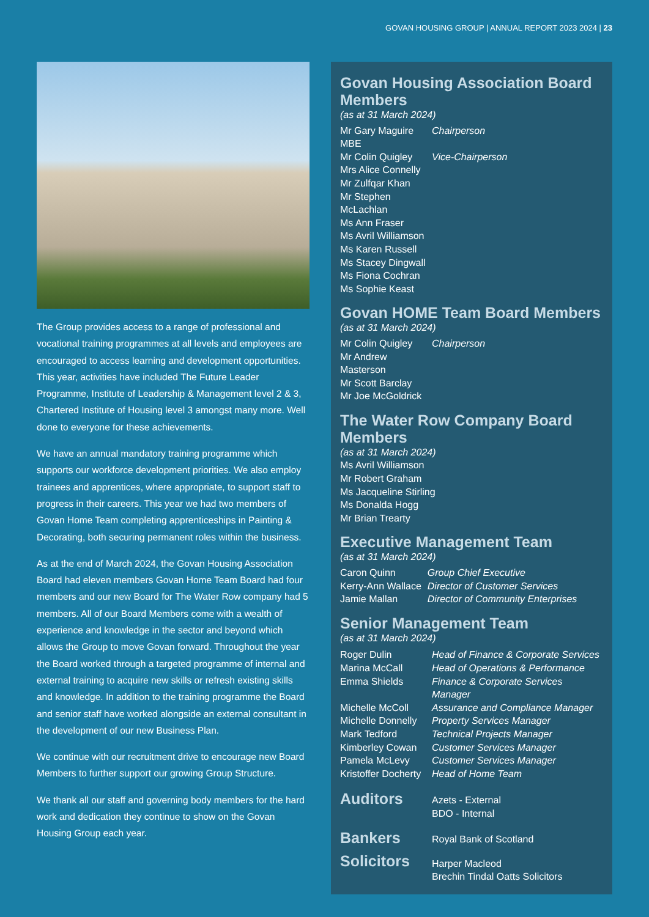GOVAN HOUSING GROUP | ANNUAL REPORT 2023 2024 | 23
The Group provides access to a range of professional and vocational training programmes at all levels and employees are encouraged to access learning and development opportunities. This year, activities have included The Future Leader Programme, Institute of Leadership & Management level 2 & 3, Chartered Institute of Housing level 3 amongst many more. Well done to everyone for these achievements.
We have an annual mandatory training programme which supports our workforce development priorities. We also employ trainees and apprentices, where appropriate, to support staff to progress in their careers. This year we had two members of Govan Home Team completing apprenticeships in Painting & Decorating, both securing permanent roles within the business.
As at the end of March 2024, the Govan Housing Association Board had eleven members Govan Home Team Board had four members and our new Board for The Water Row company had 5 members. All of our Board Members come with a wealth of experience and knowledge in the sector and beyond which allows the Group to move Govan forward. Throughout the year the Board worked through a targeted programme of internal and external training to acquire new skills or refresh existing skills and knowledge. In addition to the training programme the Board and senior staff have worked alongside an external consultant in the development of our new Business Plan.
We continue with our recruitment drive to encourage new Board Members to further support our growing Group Structure.
We thank all our staff and governing body members for the hard work and dedication they continue to show on the Govan Housing Group each year.
Govan Housing Association Board Members
(as at 31 March 2024)
| Mr Gary Maguire MBE | Chairperson |
| Mr Colin Quigley | Vice-Chairperson |
| Mrs Alice Connelly | |
| Mr Zulfqar Khan | |
| Mr Stephen McLachlan | |
| Ms Ann Fraser | |
| Ms Avril Williamson | |
| Ms Karen Russell | |
| Ms Stacey Dingwall | |
| Ms Fiona Cochran | |
| Ms Sophie Keast | |
Govan HOME Team Board Members
(as at 31 March 2024)
| Mr Colin Quigley | Chairperson |
| Mr Andrew Masterson | |
| Mr Scott Barclay | |
| Mr Joe McGoldrick | |
The Water Row Company Board Members
(as at 31 March 2024)
Ms Avril Williamson
Mr Robert Graham
Ms Jacqueline Stirling
Ms Donalda Hogg
Mr Brian Trearty
Executive Management Team
(as at 31 March 2024)
| Caron Quinn | Group Chief Executive |
| Kerry-Ann Wallace | Director of Customer Services |
| Jamie Mallan | Director of Community Enterprises |
Senior Management Team
(as at 31 March 2024)
| Roger Dulin | Head of Finance & Corporate Services |
| Marina McCall | Head of Operations & Performance |
| Emma Shields | Finance & Corporate Services Manager |
| Michelle McColl | Assurance and Compliance Manager |
| Michelle Donnelly | Property Services Manager |
| Mark Tedford | Technical Projects Manager |
| Kimberley Cowan | Customer Services Manager |
| Pamela McLevy | Customer Services Manager |
| Kristoffer Docherty | Head of Home Team |
| Auditors | Azets - External BDO - Internal |
| Bankers | Royal Bank of Scotland |
| Solicitors | Harper Macleod Brechin Tindal Oatts Solicitors |